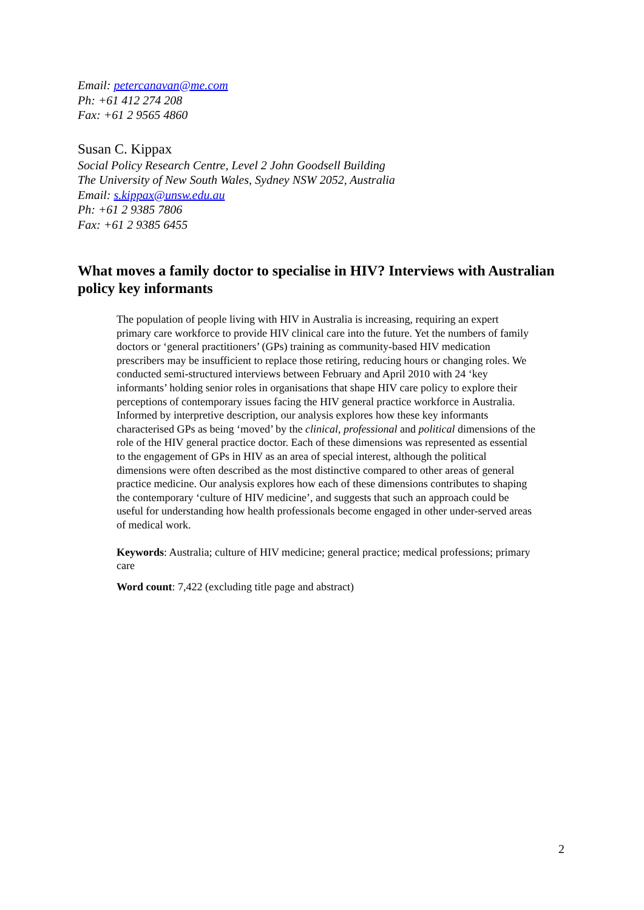Email: petercanavan@me.com
Ph: +61 412 274 208
Fax: +61 2 9565 4860
Susan C. Kippax
Social Policy Research Centre, Level 2 John Goodsell Building
The University of New South Wales, Sydney NSW 2052, Australia
Email: s.kippax@unsw.edu.au
Ph: +61 2 9385 7806
Fax: +61 2 9385 6455
What moves a family doctor to specialise in HIV? Interviews with Australian policy key informants
The population of people living with HIV in Australia is increasing, requiring an expert primary care workforce to provide HIV clinical care into the future. Yet the numbers of family doctors or ‘general practitioners’ (GPs) training as community-based HIV medication prescribers may be insufficient to replace those retiring, reducing hours or changing roles. We conducted semi-structured interviews between February and April 2010 with 24 ‘key informants’ holding senior roles in organisations that shape HIV care policy to explore their perceptions of contemporary issues facing the HIV general practice workforce in Australia. Informed by interpretive description, our analysis explores how these key informants characterised GPs as being ‘moved’ by the clinical, professional and political dimensions of the role of the HIV general practice doctor. Each of these dimensions was represented as essential to the engagement of GPs in HIV as an area of special interest, although the political dimensions were often described as the most distinctive compared to other areas of general practice medicine. Our analysis explores how each of these dimensions contributes to shaping the contemporary ‘culture of HIV medicine’, and suggests that such an approach could be useful for understanding how health professionals become engaged in other under-served areas of medical work.
Keywords: Australia; culture of HIV medicine; general practice; medical professions; primary care
Word count: 7,422 (excluding title page and abstract)
2